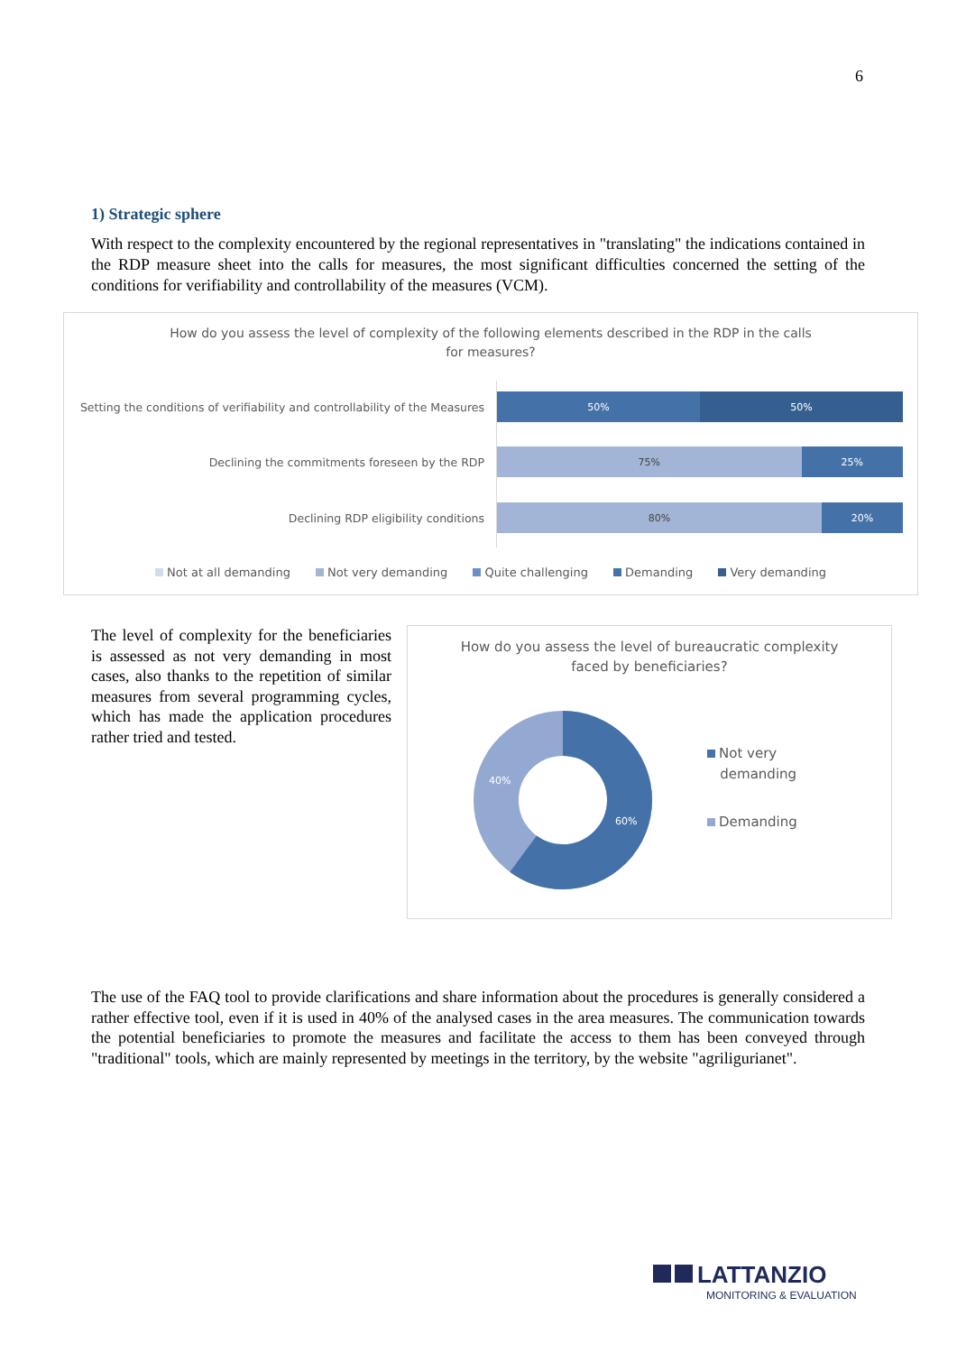6
1) Strategic sphere
With respect to the complexity encountered by the regional representatives in "translating" the indications contained in the RDP measure sheet into the calls for measures, the most significant difficulties concerned the setting of the conditions for verifiability and controllability of the measures (VCM).
How do you assess the level of complexity of the following elements described in the RDP in the calls
for measures?
Setting the conditions of verifiability and controllability of the Measures
50% 50%
Declining the commitments foreseen by the RDP
75% 25%
Declining RDP eligibility conditions
80% 20%
Not at all demanding Not very demanding Quite challenging Demanding Very demanding
The level of complexity for the beneficiaries is assessed as not very demanding in most cases, also thanks to the repetition of similar measures from several programming cycles, which has made the application procedures rather tried and tested.
How do you assess the level of bureaucratic complexity
faced by beneficiaries?
40%
60%
Not very
demanding
Demanding
The use of the FAQ tool to provide clarifications and share information about the procedures is generally considered a rather effective tool, even if it is used in 40% of the analysed cases in the area measures. The communication towards the potential beneficiaries to promote the measures and facilitate the access to them has been conveyed through "traditional" tools, which are mainly represented by meetings in the territory, by the website "agriligurianet".
LATTANZIO
MONITORING & EVALUATION